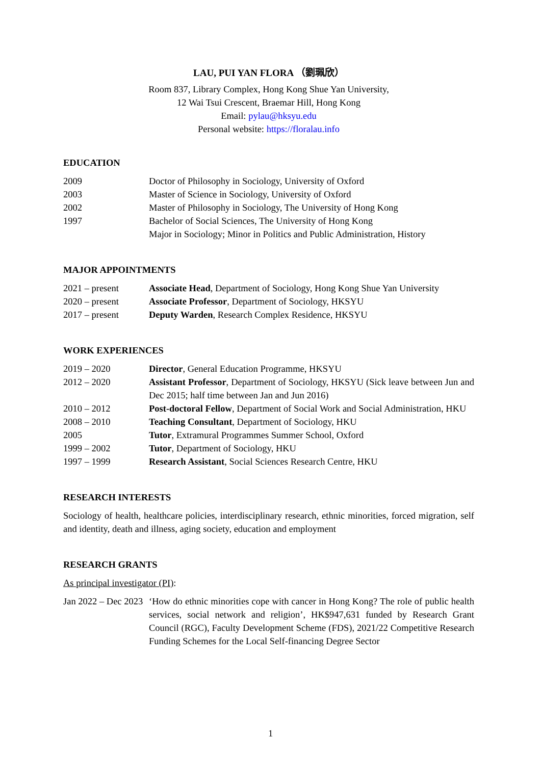LAU, PUI YAN FLORA （劉珮欣）
Room 837, Library Complex, Hong Kong Shue Yan University,
12 Wai Tsui Crescent, Braemar Hill, Hong Kong
Email: pylau@hksyu.edu
Personal website: https://floralau.info
EDUCATION
| 2009 | Doctor of Philosophy in Sociology, University of Oxford |
| 2003 | Master of Science in Sociology, University of Oxford |
| 2002 | Master of Philosophy in Sociology, The University of Hong Kong |
| 1997 | Bachelor of Social Sciences, The University of Hong Kong Major in Sociology; Minor in Politics and Public Administration, History |
MAJOR APPOINTMENTS
| 2021 – present | Associate Head , Department of Sociology, Hong Kong Shue Yan University |
| 2020 – present | Associate Professor , Department of Sociology, HKSYU |
| 2017 – present | Deputy Warden , Research Complex Residence, HKSYU |
WORK EXPERIENCES
| 2019 – 2020 | Director , General Education Programme, HKSYU |
| 2012 – 2020 | Assistant Professor , Department of Sociology, HKSYU (Sick leave between Jun and Dec 2015; half time between Jan and Jun 2016) |
| 2010 – 2012 | Post-doctoral Fellow , Department of Social Work and Social Administration, HKU |
| 2008 – 2010 | Teaching Consultant , Department of Sociology, HKU |
| 2005 | Tutor , Extramural Programmes Summer School, Oxford |
| 1999 – 2002 | Tutor , Department of Sociology, HKU |
| 1997 – 1999 | Research Assistant , Social Sciences Research Centre, HKU |
RESEARCH INTERESTS
Sociology of health, healthcare policies, interdisciplinary research, ethnic minorities, forced migration, self and identity, death and illness, aging society, education and employment
RESEARCH GRANTS
As principal investigator (PI):
| Jan 2022 – Dec 2023 | ‘How do ethnic minorities cope with cancer in Hong Kong? The role of public health services, social network and religion’, HK$947,631 funded by Research Grant Council (RGC), Faculty Development Scheme (FDS), 2021/22 Competitive Research Funding Schemes for the Local Self-financing Degree Sector |
1